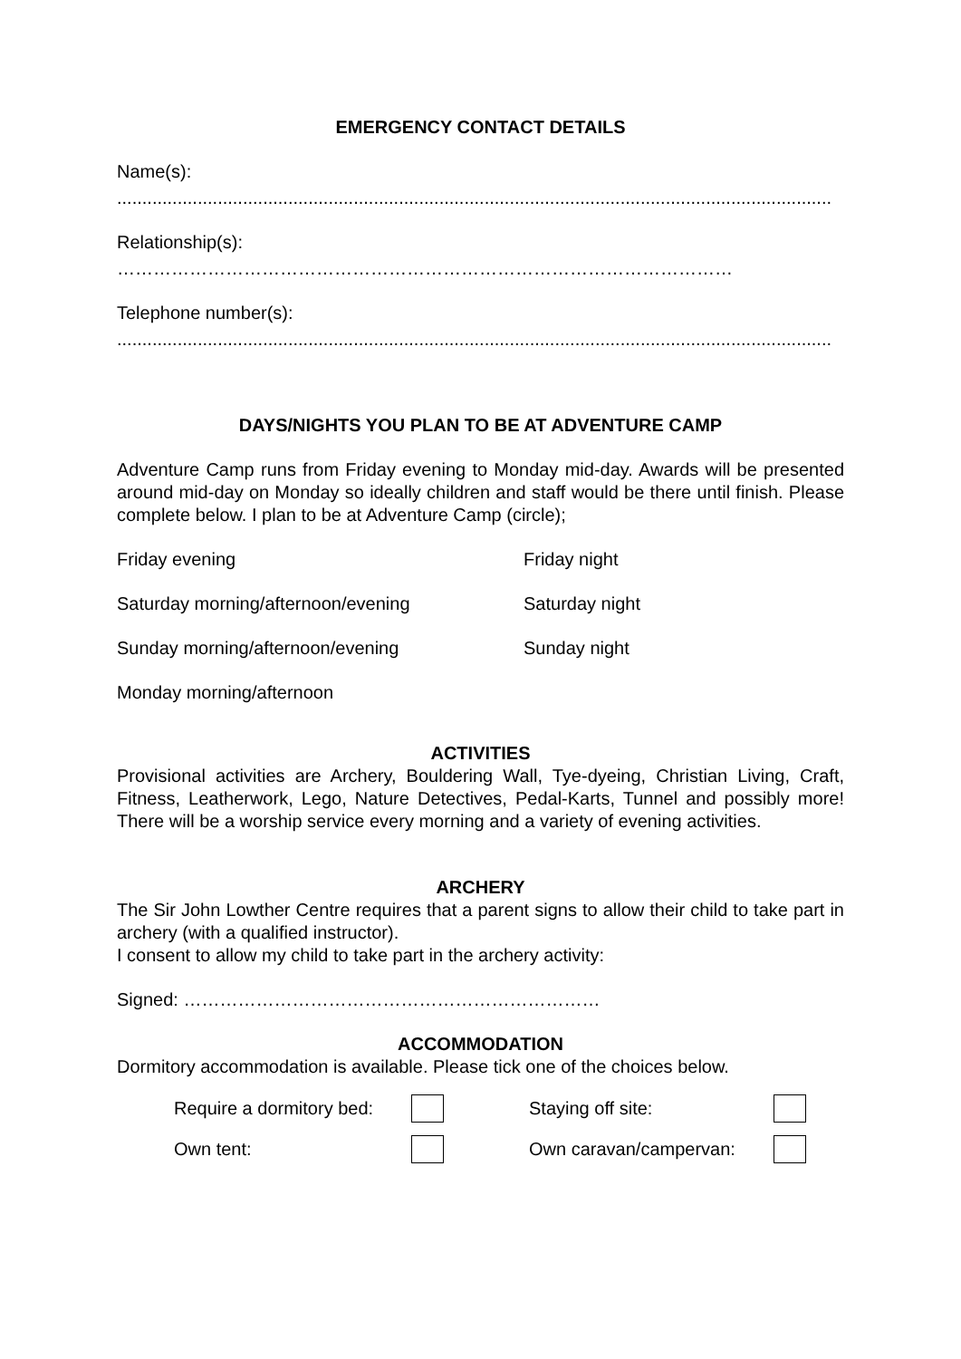EMERGENCY CONTACT DETAILS
Name(s):
..............................................................................................................................................
Relationship(s):
…………………………………………………………………………………………
Telephone number(s):
..............................................................................................................................................
DAYS/NIGHTS YOU PLAN TO BE AT ADVENTURE CAMP
Adventure Camp runs from Friday evening to Monday mid-day. Awards will be presented around mid-day on Monday so ideally children and staff would be there until finish. Please complete below. I plan to be at Adventure Camp (circle);
Friday evening Friday night
Saturday morning/afternoon/evening Saturday night
Sunday morning/afternoon/evening Sunday night
Monday morning/afternoon
ACTIVITIES
Provisional activities are Archery, Bouldering Wall, Tye-dyeing, Christian Living, Craft, Fitness, Leatherwork, Lego, Nature Detectives, Pedal-Karts, Tunnel and possibly more! There will be a worship service every morning and a variety of evening activities.
ARCHERY
The Sir John Lowther Centre requires that a parent signs to allow their child to take part in archery (with a qualified instructor).
I consent to allow my child to take part in the archery activity:
Signed: ……………………………………………………………
ACCOMMODATION
Dormitory accommodation is available. Please tick one of the choices below.
Require a dormitory bed:
Staying off site:
Own tent:
Own caravan/campervan: